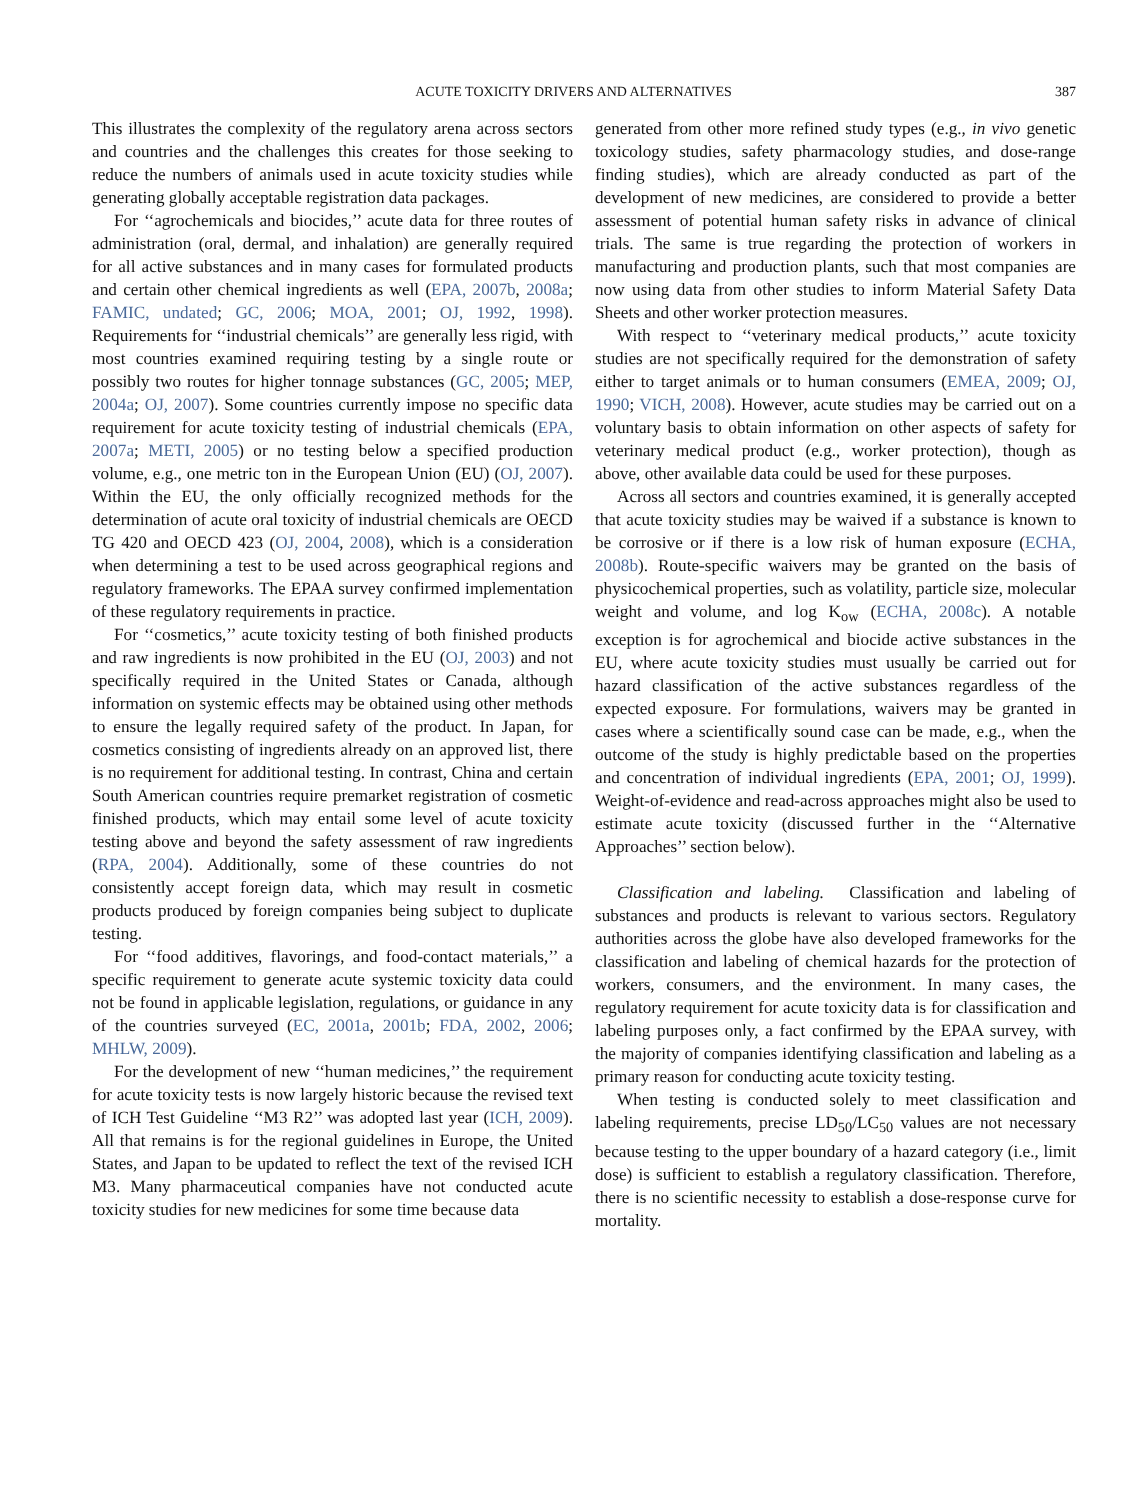ACUTE TOXICITY DRIVERS AND ALTERNATIVES 387
This illustrates the complexity of the regulatory arena across sectors and countries and the challenges this creates for those seeking to reduce the numbers of animals used in acute toxicity studies while generating globally acceptable registration data packages.
For ‘‘agrochemicals and biocides,’’ acute data for three routes of administration (oral, dermal, and inhalation) are generally required for all active substances and in many cases for formulated products and certain other chemical ingredients as well (EPA, 2007b, 2008a; FAMIC, undated; GC, 2006; MOA, 2001; OJ, 1992, 1998). Requirements for ‘‘industrial chemicals’’ are generally less rigid, with most countries examined requiring testing by a single route or possibly two routes for higher tonnage substances (GC, 2005; MEP, 2004a; OJ, 2007). Some countries currently impose no specific data requirement for acute toxicity testing of industrial chemicals (EPA, 2007a; METI, 2005) or no testing below a specified production volume, e.g., one metric ton in the European Union (EU) (OJ, 2007). Within the EU, the only officially recognized methods for the determination of acute oral toxicity of industrial chemicals are OECD TG 420 and OECD 423 (OJ, 2004, 2008), which is a consideration when determining a test to be used across geographical regions and regulatory frameworks. The EPAA survey confirmed implementation of these regulatory requirements in practice.
For ‘‘cosmetics,’’ acute toxicity testing of both finished products and raw ingredients is now prohibited in the EU (OJ, 2003) and not specifically required in the United States or Canada, although information on systemic effects may be obtained using other methods to ensure the legally required safety of the product. In Japan, for cosmetics consisting of ingredients already on an approved list, there is no requirement for additional testing. In contrast, China and certain South American countries require premarket registration of cosmetic finished products, which may entail some level of acute toxicity testing above and beyond the safety assessment of raw ingredients (RPA, 2004). Additionally, some of these countries do not consistently accept foreign data, which may result in cosmetic products produced by foreign companies being subject to duplicate testing.
For ‘‘food additives, flavorings, and food-contact materials,’’ a specific requirement to generate acute systemic toxicity data could not be found in applicable legislation, regulations, or guidance in any of the countries surveyed (EC, 2001a, 2001b; FDA, 2002, 2006; MHLW, 2009).
For the development of new ‘‘human medicines,’’ the requirement for acute toxicity tests is now largely historic because the revised text of ICH Test Guideline ‘‘M3 R2’’ was adopted last year (ICH, 2009). All that remains is for the regional guidelines in Europe, the United States, and Japan to be updated to reflect the text of the revised ICH M3. Many pharmaceutical companies have not conducted acute toxicity studies for new medicines for some time because data
generated from other more refined study types (e.g., in vivo genetic toxicology studies, safety pharmacology studies, and dose-range finding studies), which are already conducted as part of the development of new medicines, are considered to provide a better assessment of potential human safety risks in advance of clinical trials. The same is true regarding the protection of workers in manufacturing and production plants, such that most companies are now using data from other studies to inform Material Safety Data Sheets and other worker protection measures.
With respect to ‘‘veterinary medical products,’’ acute toxicity studies are not specifically required for the demonstration of safety either to target animals or to human consumers (EMEA, 2009; OJ, 1990; VICH, 2008). However, acute studies may be carried out on a voluntary basis to obtain information on other aspects of safety for veterinary medical product (e.g., worker protection), though as above, other available data could be used for these purposes.
Across all sectors and countries examined, it is generally accepted that acute toxicity studies may be waived if a substance is known to be corrosive or if there is a low risk of human exposure (ECHA, 2008b). Route-specific waivers may be granted on the basis of physicochemical properties, such as volatility, particle size, molecular weight and volume, and log K<sub>ow</sub> (ECHA, 2008c). A notable exception is for agrochemical and biocide active substances in the EU, where acute toxicity studies must usually be carried out for hazard classification of the active substances regardless of the expected exposure. For formulations, waivers may be granted in cases where a scientifically sound case can be made, e.g., when the outcome of the study is highly predictable based on the properties and concentration of individual ingredients (EPA, 2001; OJ, 1999). Weight-of-evidence and read-across approaches might also be used to estimate acute toxicity (discussed further in the ‘‘Alternative Approaches’’ section below).
Classification and labeling. Classification and labeling of substances and products is relevant to various sectors. Regulatory authorities across the globe have also developed frameworks for the classification and labeling of chemical hazards for the protection of workers, consumers, and the environment. In many cases, the regulatory requirement for acute toxicity data is for classification and labeling purposes only, a fact confirmed by the EPAA survey, with the majority of companies identifying classification and labeling as a primary reason for conducting acute toxicity testing.
When testing is conducted solely to meet classification and labeling requirements, precise LD<sub>50</sub>/LC<sub>50</sub> values are not necessary because testing to the upper boundary of a hazard category (i.e., limit dose) is sufficient to establish a regulatory classification. Therefore, there is no scientific necessity to establish a dose-response curve for mortality.